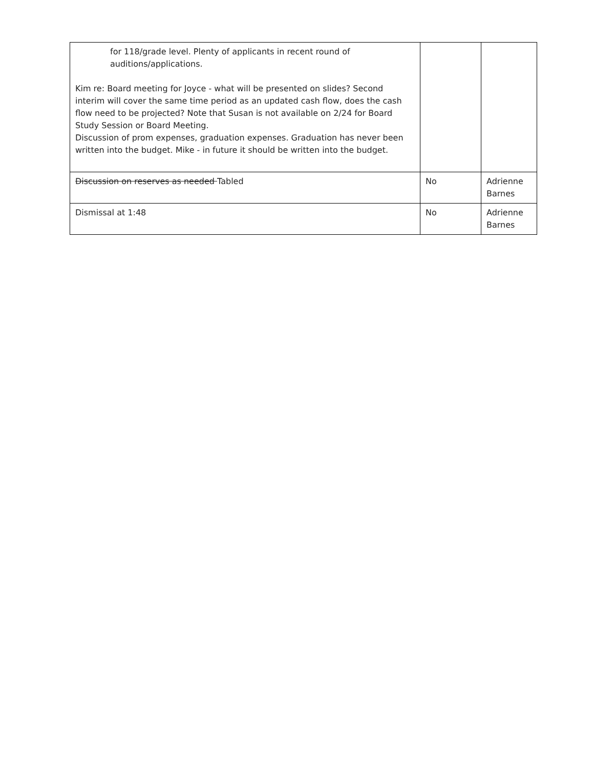| for 118/grade level. Plenty of applicants in recent round of auditions/applications. Kim re: Board meeting for Joyce - what will be presented on slides? Second interim will cover the same time period as an updated cash flow, does the cash flow need to be projected? Note that Susan is not available on 2/24 for Board Study Session or Board Meeting. Discussion of prom expenses, graduation expenses. Graduation has never been written into the budget. Mike - in future it should be written into the budget. | | |
| Discussion on reserves as needed Tabled | No | Adrienne Barnes |
| Dismissal at 1:48 | No | Adrienne Barnes |